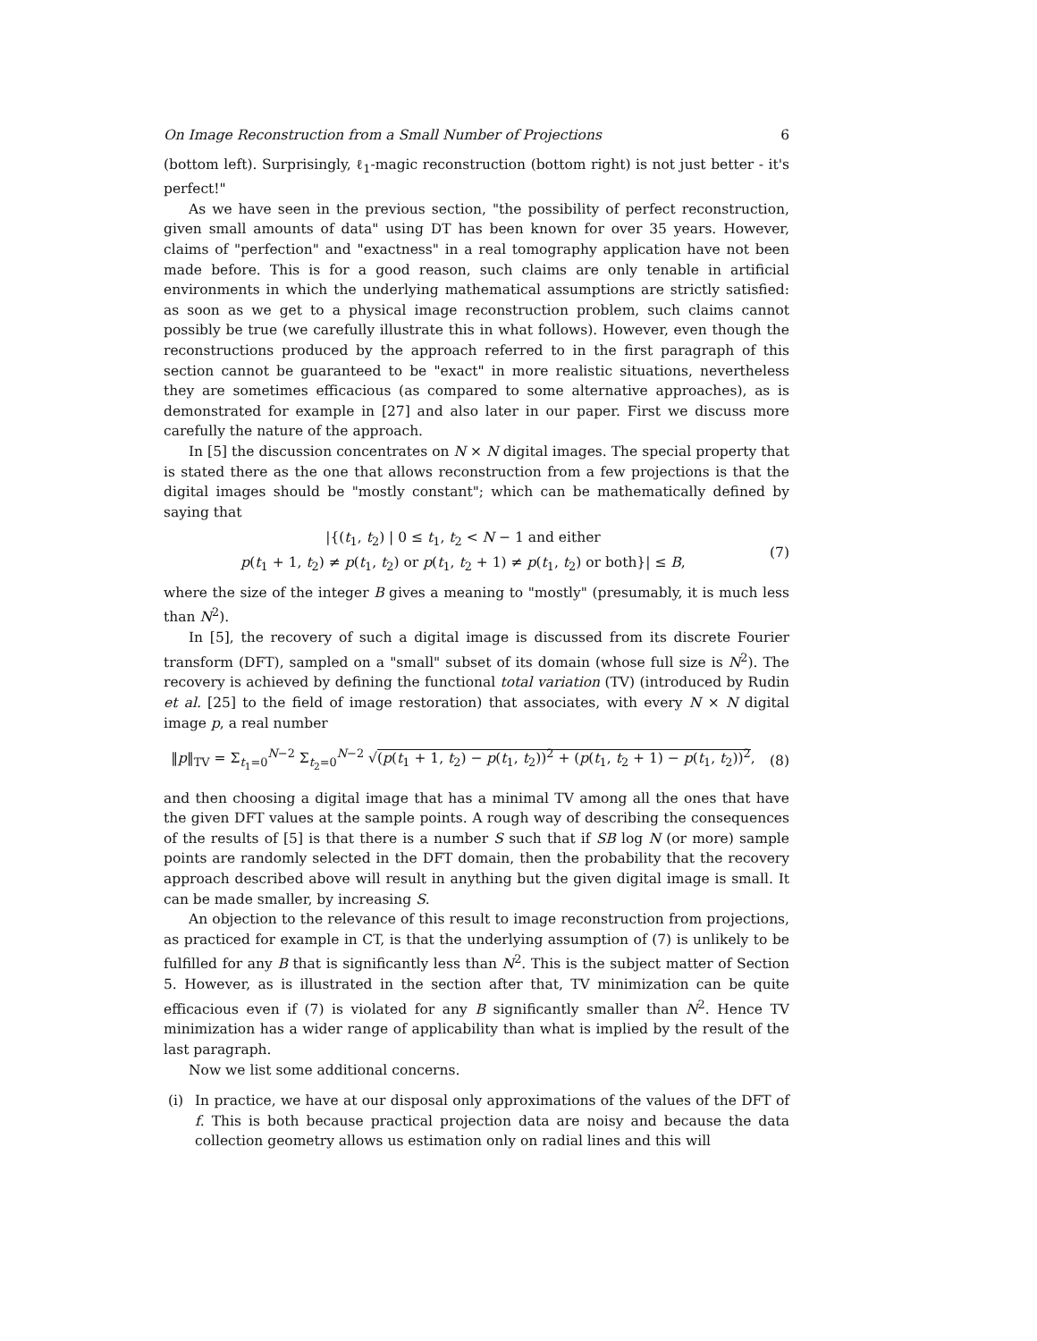On Image Reconstruction from a Small Number of Projections 6
(bottom left). Surprisingly, ℓ<sub>1</sub>-magic reconstruction (bottom right) is not just better - it's perfect!"
As we have seen in the previous section, "the possibility of perfect reconstruction, given small amounts of data" using DT has been known for over 35 years. However, claims of "perfection" and "exactness" in a real tomography application have not been made before. This is for a good reason, such claims are only tenable in artificial environments in which the underlying mathematical assumptions are strictly satisfied: as soon as we get to a physical image reconstruction problem, such claims cannot possibly be true (we carefully illustrate this in what follows). However, even though the reconstructions produced by the approach referred to in the first paragraph of this section cannot be guaranteed to be "exact" in more realistic situations, nevertheless they are sometimes efficacious (as compared to some alternative approaches), as is demonstrated for example in [27] and also later in our paper. First we discuss more carefully the nature of the approach.
In [5] the discussion concentrates on N × N digital images. The special property that is stated there as the one that allows reconstruction from a few projections is that the digital images should be "mostly constant"; which can be mathematically defined by saying that
|{(t<sub>1</sub>, t<sub>2</sub>) | 0 ≤ t<sub>1</sub>, t<sub>2</sub> < N − 1 and either
p(t<sub>1</sub> + 1, t<sub>2</sub>) ≠ p(t<sub>1</sub>, t<sub>2</sub>) or p(t<sub>1</sub>, t<sub>2</sub> + 1) ≠ p(t<sub>1</sub>, t<sub>2</sub>) or both}| ≤ B,
(7)
where the size of the integer B gives a meaning to "mostly" (presumably, it is much less than N<sup>2</sup>).
In [5], the recovery of such a digital image is discussed from its discrete Fourier transform (DFT), sampled on a "small" subset of its domain (whose full size is N<sup>2</sup>). The recovery is achieved by defining the functional total variation (TV) (introduced by Rudin et al. [25] to the field of image restoration) that associates, with every N × N digital image p, a real number
‖p‖<sub>TV</sub> = Σ<sub>t<sub>1</sub>=0</sub><sup>N−2</sup> Σ<sub>t<sub>2</sub>=0</sub><sup>N−2</sup> √(p(t<sub>1</sub> + 1, t<sub>2</sub>) − p(t<sub>1</sub>, t<sub>2</sub>))<sup>2</sup> + (p(t<sub>1</sub>, t<sub>2</sub> + 1) − p(t<sub>1</sub>, t<sub>2</sub>))<sup>2</sup>,
(8)
and then choosing a digital image that has a minimal TV among all the ones that have the given DFT values at the sample points. A rough way of describing the consequences of the results of [5] is that there is a number S such that if SB log N (or more) sample points are randomly selected in the DFT domain, then the probability that the recovery approach described above will result in anything but the given digital image is small. It can be made smaller, by increasing S.
An objection to the relevance of this result to image reconstruction from projections, as practiced for example in CT, is that the underlying assumption of (7) is unlikely to be fulfilled for any B that is significantly less than N<sup>2</sup>. This is the subject matter of Section 5. However, as is illustrated in the section after that, TV minimization can be quite efficacious even if (7) is violated for any B significantly smaller than N<sup>2</sup>. Hence TV minimization has a wider range of applicability than what is implied by the result of the last paragraph.
Now we list some additional concerns.
(i) In practice, we have at our disposal only approximations of the values of the DFT of f. This is both because practical projection data are noisy and because the data collection geometry allows us estimation only on radial lines and this will